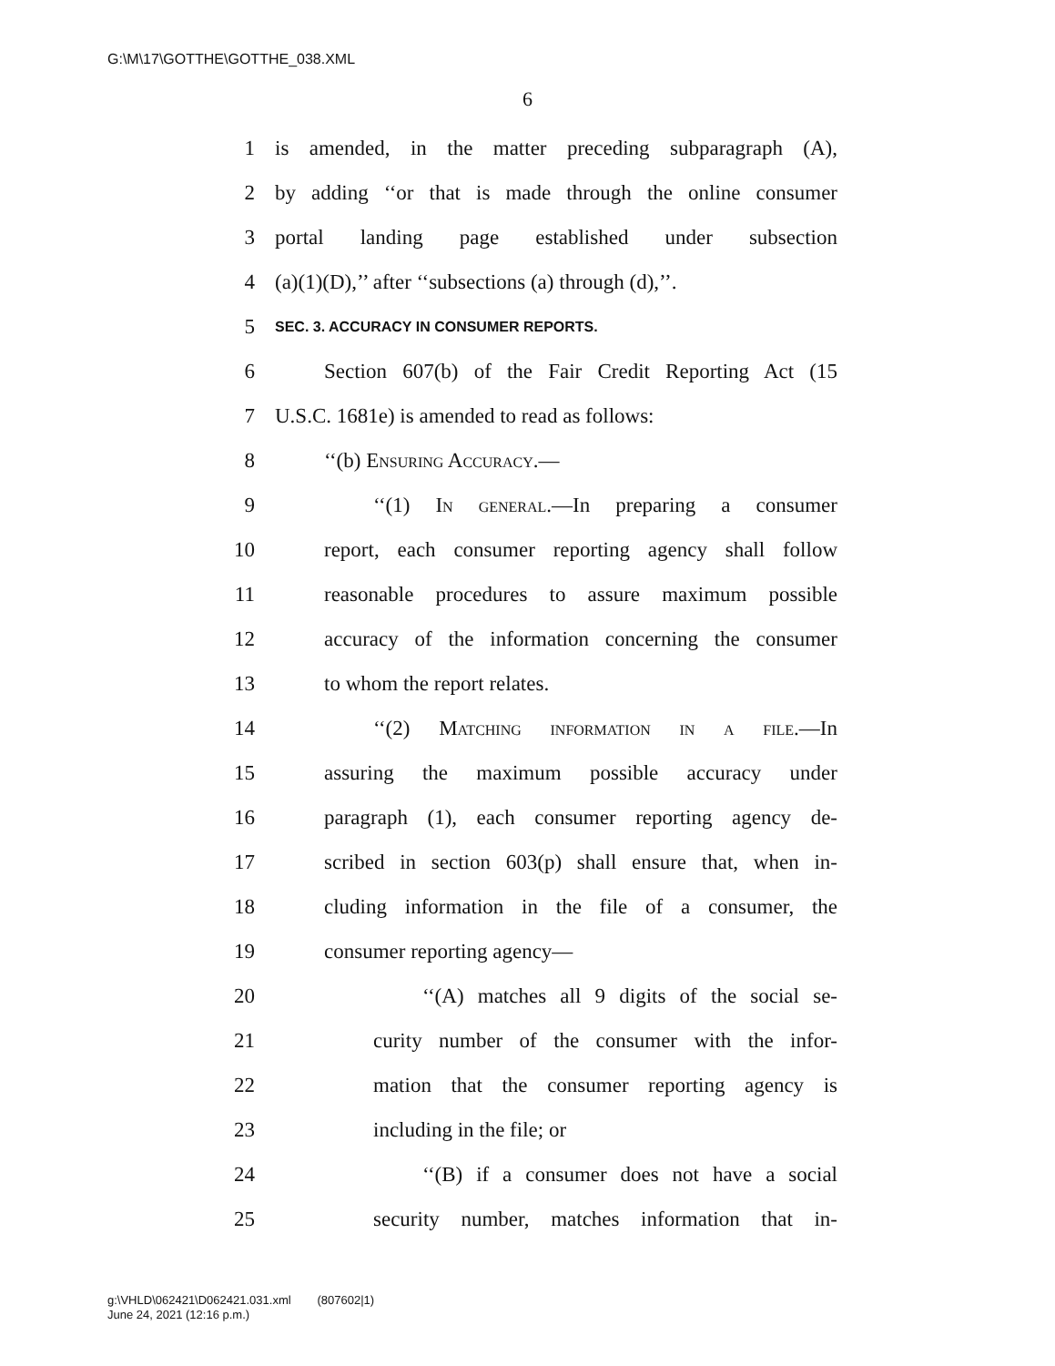G:\M\17\GOTTHE\GOTTHE_038.XML
6
1 is amended, in the matter preceding subparagraph (A),
2 by adding ‘‘or that is made through the online consumer
3 portal landing page established under subsection
4 (a)(1)(D),’’ after ‘‘subsections (a) through (d),’’.
5 SEC. 3. ACCURACY IN CONSUMER REPORTS.
6 Section 607(b) of the Fair Credit Reporting Act (15
7 U.S.C. 1681e) is amended to read as follows:
8 ‘‘(b) Ensuring Accuracy.—
9 ‘‘(1) In general.—In preparing a consumer
10 report, each consumer reporting agency shall follow
11 reasonable procedures to assure maximum possible
12 accuracy of the information concerning the consumer
13 to whom the report relates.
14 ‘‘(2) Matching information in a file.—In
15 assuring the maximum possible accuracy under
16 paragraph (1), each consumer reporting agency de-
17 scribed in section 603(p) shall ensure that, when in-
18 cluding information in the file of a consumer, the
19 consumer reporting agency—
20 ‘‘(A) matches all 9 digits of the social se-
21 curity number of the consumer with the infor-
22 mation that the consumer reporting agency is
23 including in the file; or
24 ‘‘(B) if a consumer does not have a social
25 security number, matches information that in-
g:\VHLD\062421\D062421.031.xml (807602|1)
June 24, 2021 (12:16 p.m.)